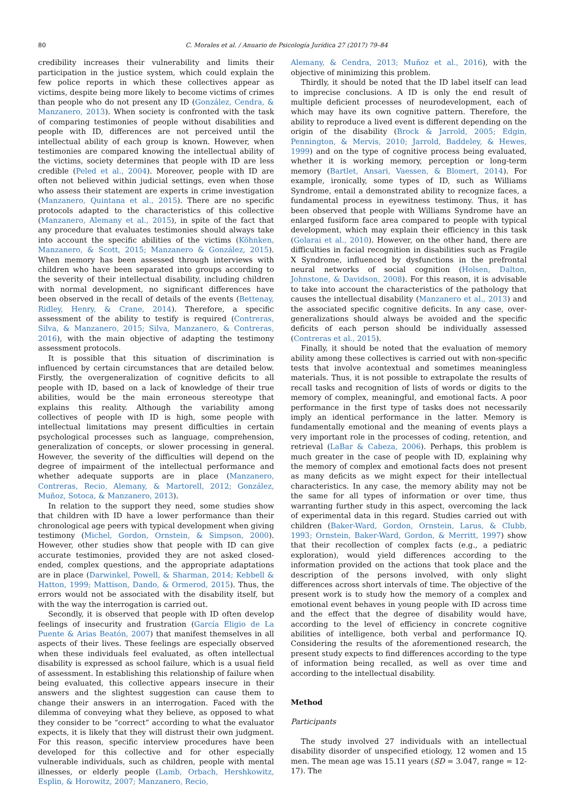80 C. Morales et al. / Anuario de Psicología Jurídica 27 (2017) 79–84
credibility increases their vulnerability and limits their participation in the justice system, which could explain the few police reports in which these collectives appear as victims, despite being more likely to become victims of crimes than people who do not present any ID (González, Cendra, & Manzanero, 2013). When society is confronted with the task of comparing testimonies of people without disabilities and people with ID, differences are not perceived until the intellectual ability of each group is known. However, when testimonies are compared knowing the intellectual ability of the victims, society determines that people with ID are less credible (Peled et al., 2004). Moreover, people with ID are often not believed within judicial settings, even when those who assess their statement are experts in crime investigation (Manzanero, Quintana et al., 2015). There are no specific protocols adapted to the characteristics of this collective (Manzanero, Alemany et al., 2015), in spite of the fact that any procedure that evaluates testimonies should always take into account the specific abilities of the victims (Köhnken, Manzanero, & Scott, 2015; Manzanero & González, 2015). When memory has been assessed through interviews with children who have been separated into groups according to the severity of their intellectual disability, including children with normal development, no significant differences have been observed in the recall of details of the events (Bettenay, Ridley, Henry, & Crane, 2014). Therefore, a specific assessment of the ability to testify is required (Contreras, Silva, & Manzanero, 2015; Silva, Manzanero, & Contreras, 2016), with the main objective of adapting the testimony assessment protocols.
It is possible that this situation of discrimination is influenced by certain circumstances that are detailed below. Firstly, the overgeneralization of cognitive deficits to all people with ID, based on a lack of knowledge of their true abilities, would be the main erroneous stereotype that explains this reality. Although the variability among collectives of people with ID is high, some people with intellectual limitations may present difficulties in certain psychological processes such as language, comprehension, generalization of concepts, or slower processing in general. However, the severity of the difficulties will depend on the degree of impairment of the intellectual performance and whether adequate supports are in place (Manzanero, Contreras, Recio, Alemany, & Martorell, 2012; González, Muñoz, Sotoca, & Manzanero, 2013).
In relation to the support they need, some studies show that children with ID have a lower performance than their chronological age peers with typical development when giving testimony (Michel, Gordon, Ornstein, & Simpson, 2000). However, other studies show that people with ID can give accurate testimonies, provided they are not asked closed-ended, complex questions, and the appropriate adaptations are in place (Darwinkel, Powell, & Sharman, 2014; Kebbell & Hatton, 1999; Mattison, Dando, & Ormerod, 2015). Thus, the errors would not be associated with the disability itself, but with the way the interrogation is carried out.
Secondly, it is observed that people with ID often develop feelings of insecurity and frustration (García Eligio de La Puente & Arias Beatón, 2007) that manifest themselves in all aspects of their lives. These feelings are especially observed when these individuals feel evaluated, as often intellectual disability is expressed as school failure, which is a usual field of assessment. In establishing this relationship of failure when being evaluated, this collective appears insecure in their answers and the slightest suggestion can cause them to change their answers in an interrogation. Faced with the dilemma of conveying what they believe, as opposed to what they consider to be “correct” according to what the evaluator expects, it is likely that they will distrust their own judgment. For this reason, specific interview procedures have been developed for this collective and for other especially vulnerable individuals, such as children, people with mental illnesses, or elderly people (Lamb, Orbach, Hershkowitz, Esplin, & Horowitz, 2007; Manzanero, Recio,
Alemany, & Cendra, 2013; Muñoz et al., 2016), with the objective of minimizing this problem.
Thirdly, it should be noted that the ID label itself can lead to imprecise conclusions. A ID is only the end result of multiple deficient processes of neurodevelopment, each of which may have its own cognitive pattern. Therefore, the ability to reproduce a lived event is different depending on the origin of the disability (Brock & Jarrold, 2005; Edgin, Pennington, & Mervis, 2010; Jarrold, Baddeley, & Hewes, 1999) and on the type of cognitive process being evaluated, whether it is working memory, perception or long-term memory (Bartlet, Ansari, Vaessen, & Blomert, 2014). For example, ironically, some types of ID, such as Williams Syndrome, entail a demonstrated ability to recognize faces, a fundamental process in eyewitness testimony. Thus, it has been observed that people with Williams Syndrome have an enlarged fusiform face area compared to people with typical development, which may explain their efficiency in this task (Golarai et al., 2010). However, on the other hand, there are difficulties in facial recognition in disabilities such as Fragile X Syndrome, influenced by dysfunctions in the prefrontal neural networks of social cognition (Holsen, Dalton, Johnstone, & Davidson, 2008). For this reason, it is advisable to take into account the characteristics of the pathology that causes the intellectual disability (Manzanero et al., 2013) and the associated specific cognitive deficits. In any case, over-generalizations should always be avoided and the specific deficits of each person should be individually assessed (Contreras et al., 2015).
Finally, it should be noted that the evaluation of memory ability among these collectives is carried out with non-specific tests that involve acontextual and sometimes meaningless materials. Thus, it is not possible to extrapolate the results of recall tasks and recognition of lists of words or digits to the memory of complex, meaningful, and emotional facts. A poor performance in the first type of tasks does not necessarily imply an identical performance in the latter. Memory is fundamentally emotional and the meaning of events plays a very important role in the processes of coding, retention, and retrieval (LaBar & Cabeza, 2006). Perhaps, this problem is much greater in the case of people with ID, explaining why the memory of complex and emotional facts does not present as many deficits as we might expect for their intellectual characteristics. In any case, the memory ability may not be the same for all types of information or over time, thus warranting further study in this aspect, overcoming the lack of experimental data in this regard. Studies carried out with children (Baker-Ward, Gordon, Ornstein, Larus, & Clubb, 1993; Ornstein, Baker-Ward, Gordon, & Merritt, 1997) show that their recollection of complex facts (e.g., a pediatric exploration), would yield differences according to the information provided on the actions that took place and the description of the persons involved, with only slight differences across short intervals of time. The objective of the present work is to study how the memory of a complex and emotional event behaves in young people with ID across time and the effect that the degree of disability would have, according to the level of efficiency in concrete cognitive abilities of intelligence, both verbal and performance IQ. Considering the results of the aforementioned research, the present study expects to find differences according to the type of information being recalled, as well as over time and according to the intellectual disability.
Method
Participants
The study involved 27 individuals with an intellectual disability disorder of unspecified etiology, 12 women and 15 men. The mean age was 15.11 years (SD = 3.047, range = 12-17). The